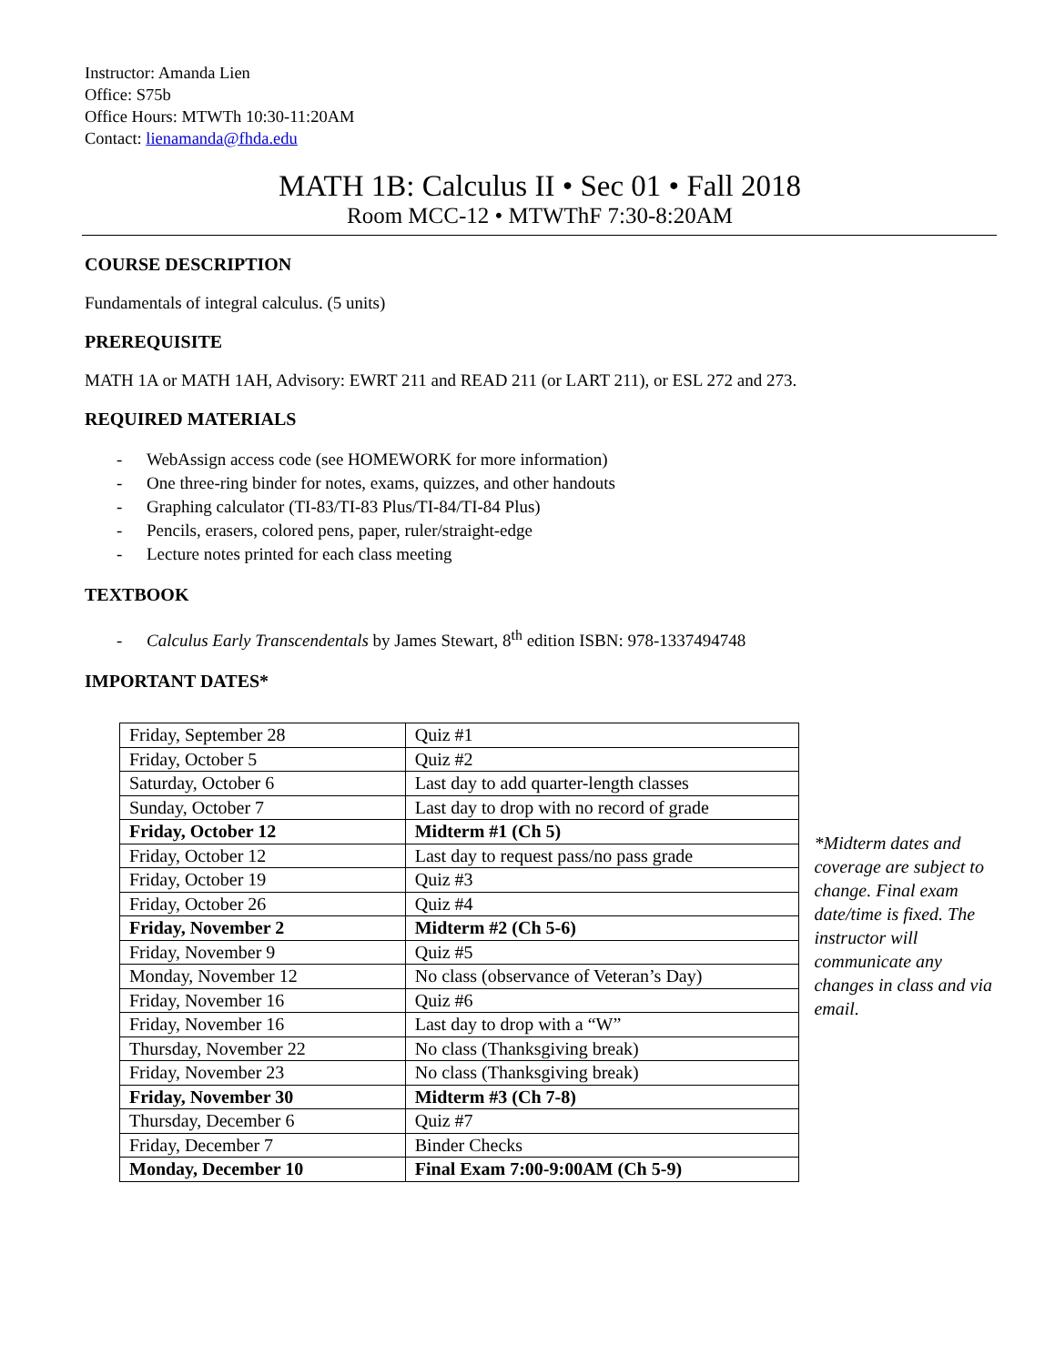Instructor: Amanda Lien
Office: S75b
Office Hours: MTWTh 10:30-11:20AM
Contact: lienamanda@fhda.edu
MATH 1B: Calculus II • Sec 01 • Fall 2018
Room MCC-12 • MTWThF 7:30-8:20AM
COURSE DESCRIPTION
Fundamentals of integral calculus. (5 units)
PREREQUISITE
MATH 1A or MATH 1AH, Advisory: EWRT 211 and READ 211 (or LART 211), or ESL 272 and 273.
REQUIRED MATERIALS
- WebAssign access code (see HOMEWORK for more information)
- One three-ring binder for notes, exams, quizzes, and other handouts
- Graphing calculator (TI-83/TI-83 Plus/TI-84/TI-84 Plus)
- Pencils, erasers, colored pens, paper, ruler/straight-edge
- Lecture notes printed for each class meeting
TEXTBOOK
- Calculus Early Transcendentals by James Stewart, 8<sup>th</sup> edition ISBN: 978-1337494748
IMPORTANT DATES*
| Friday, September 28 | Quiz #1 |
| Friday, October 5 | Quiz #2 |
| Saturday, October 6 | Last day to add quarter-length classes |
| Sunday, October 7 | Last day to drop with no record of grade |
| Friday, October 12 | Midterm #1 (Ch 5) |
| Friday, October 12 | Last day to request pass/no pass grade |
| Friday, October 19 | Quiz #3 |
| Friday, October 26 | Quiz #4 |
| Friday, November 2 | Midterm #2 (Ch 5-6) |
| Friday, November 9 | Quiz #5 |
| Monday, November 12 | No class (observance of Veteran’s Day) |
| Friday, November 16 | Quiz #6 |
| Friday, November 16 | Last day to drop with a “W” |
| Thursday, November 22 | No class (Thanksgiving break) |
| Friday, November 23 | No class (Thanksgiving break) |
| Friday, November 30 | Midterm #3 (Ch 7-8) |
| Thursday, December 6 | Quiz #7 |
| Friday, December 7 | Binder Checks |
| Monday, December 10 | Final Exam 7:00-9:00AM (Ch 5-9) |
*Midterm dates and coverage are subject to change. Final exam date/time is fixed. The instructor will communicate any changes in class and via email.